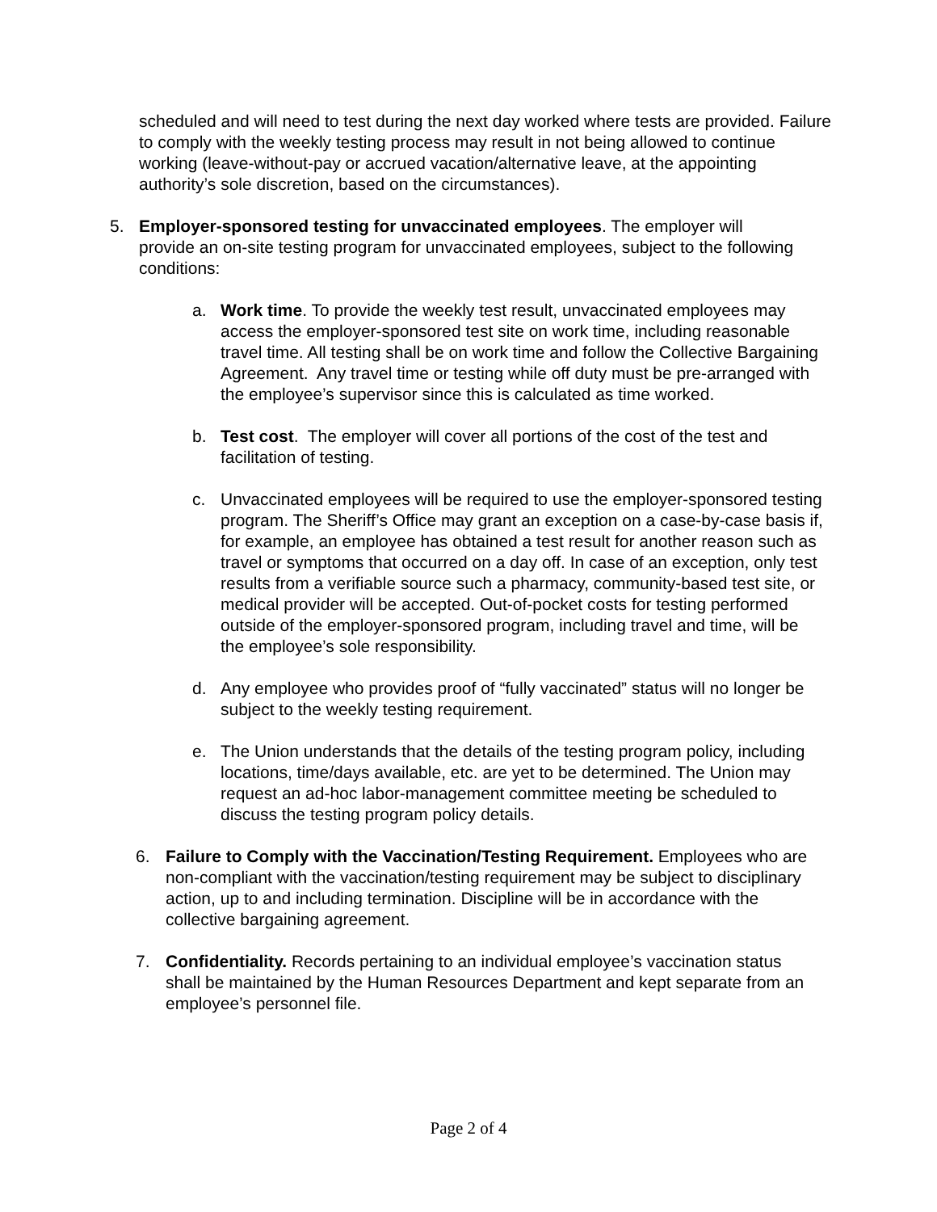scheduled and will need to test during the next day worked where tests are provided. Failure to comply with the weekly testing process may result in not being allowed to continue working (leave-without-pay or accrued vacation/alternative leave, at the appointing authority’s sole discretion, based on the circumstances).
5. Employer-sponsored testing for unvaccinated employees. The employer will provide an on-site testing program for unvaccinated employees, subject to the following conditions:
a. Work time. To provide the weekly test result, unvaccinated employees may access the employer-sponsored test site on work time, including reasonable travel time. All testing shall be on work time and follow the Collective Bargaining Agreement. Any travel time or testing while off duty must be pre-arranged with the employee’s supervisor since this is calculated as time worked.
b. Test cost. The employer will cover all portions of the cost of the test and facilitation of testing.
c. Unvaccinated employees will be required to use the employer-sponsored testing program. The Sheriff’s Office may grant an exception on a case-by-case basis if, for example, an employee has obtained a test result for another reason such as travel or symptoms that occurred on a day off. In case of an exception, only test results from a verifiable source such a pharmacy, community-based test site, or medical provider will be accepted. Out-of-pocket costs for testing performed outside of the employer-sponsored program, including travel and time, will be the employee’s sole responsibility.
d. Any employee who provides proof of “fully vaccinated” status will no longer be subject to the weekly testing requirement.
e. The Union understands that the details of the testing program policy, including locations, time/days available, etc. are yet to be determined. The Union may request an ad-hoc labor-management committee meeting be scheduled to discuss the testing program policy details.
6. Failure to Comply with the Vaccination/Testing Requirement. Employees who are non-compliant with the vaccination/testing requirement may be subject to disciplinary action, up to and including termination. Discipline will be in accordance with the collective bargaining agreement.
7. Confidentiality. Records pertaining to an individual employee’s vaccination status shall be maintained by the Human Resources Department and kept separate from an employee’s personnel file.
Page 2 of 4